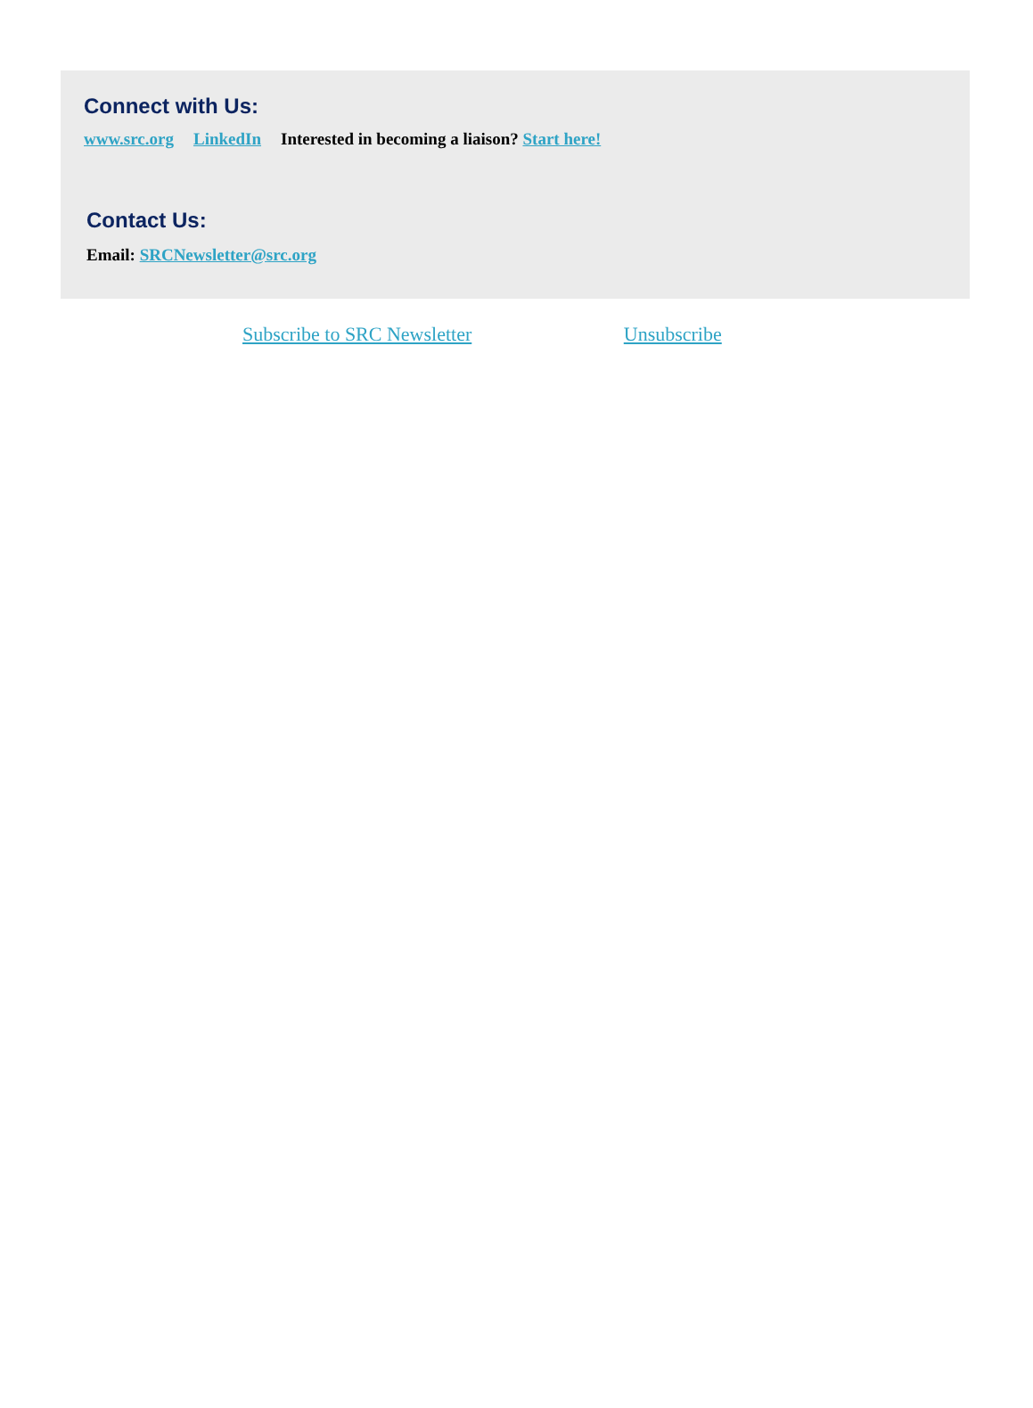Connect with Us:
www.src.org LinkedIn Interested in becoming a liaison? Start here!
Contact Us:
Email: SRCNewsletter@src.org
Subscribe to SRC Newsletter Unsubscribe